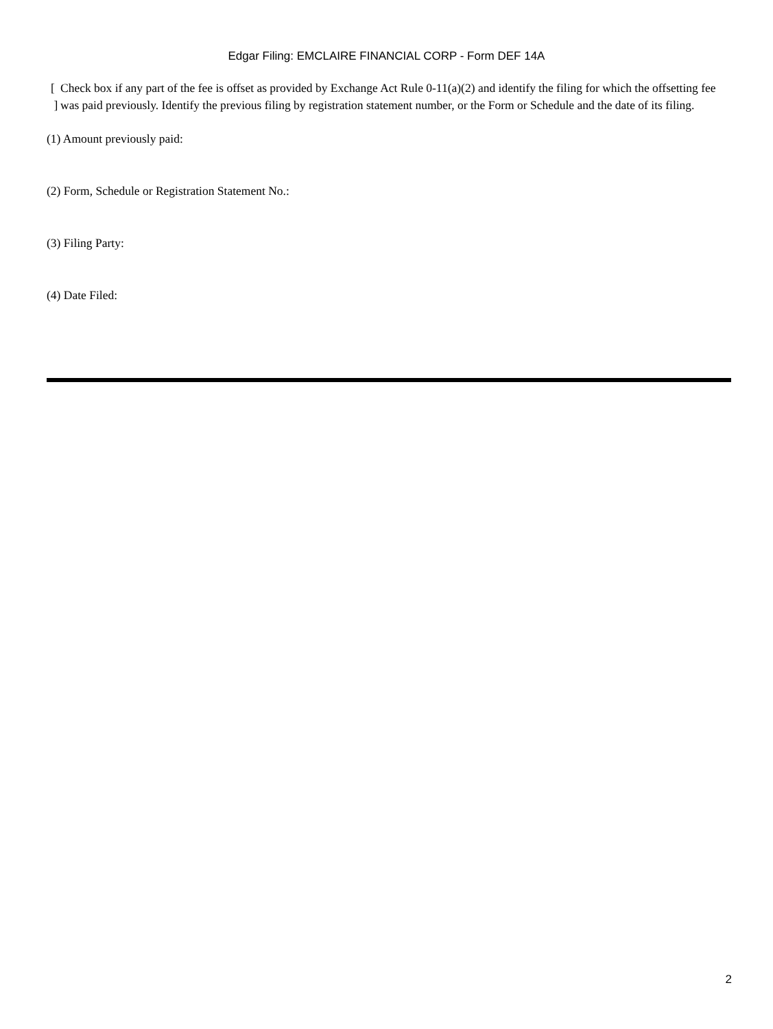Edgar Filing: EMCLAIRE FINANCIAL CORP - Form DEF 14A
[
]
Check box if any part of the fee is offset as provided by Exchange Act Rule 0-11(a)(2) and identify the filing for which the offsetting fee was paid previously. Identify the previous filing by registration statement number, or the Form or Schedule and the date of its filing.
(1) Amount previously paid:
(2) Form, Schedule or Registration Statement No.:
(3) Filing Party:
(4) Date Filed:
2